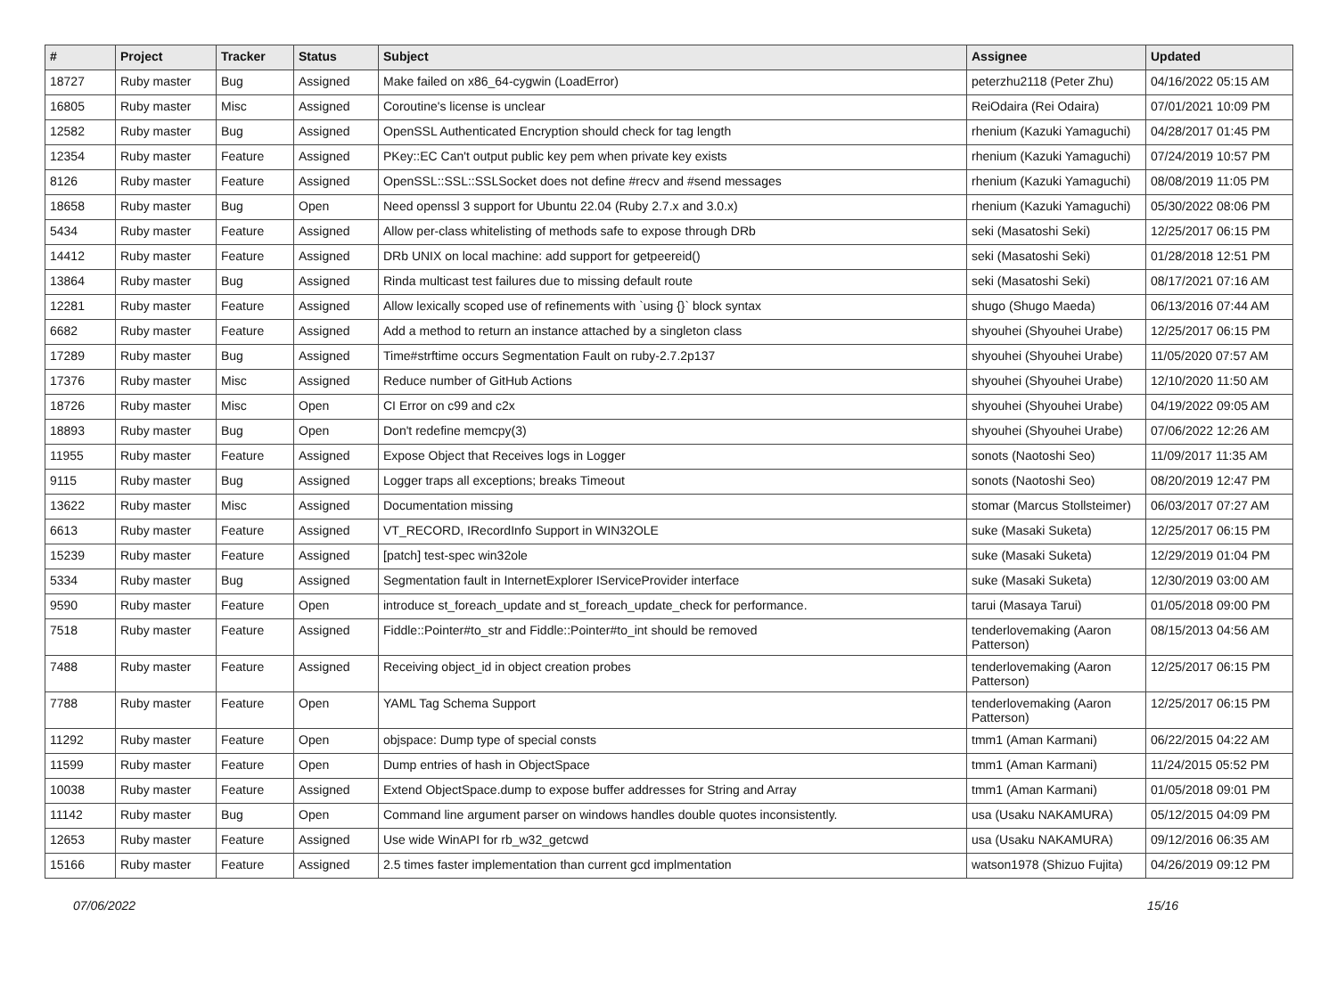| # | Project | Tracker | Status | Subject | Assignee | Updated |
| --- | --- | --- | --- | --- | --- | --- |
| 18727 | Ruby master | Bug | Assigned | Make failed on x86_64-cygwin (LoadError) | peterzhu2118 (Peter Zhu) | 04/16/2022 05:15 AM |
| 16805 | Ruby master | Misc | Assigned | Coroutine's license is unclear | ReiOdaira (Rei Odaira) | 07/01/2021 10:09 PM |
| 12582 | Ruby master | Bug | Assigned | OpenSSL Authenticated Encryption should check for tag length | rhenium (Kazuki Yamaguchi) | 04/28/2017 01:45 PM |
| 12354 | Ruby master | Feature | Assigned | PKey::EC Can't output public key pem when private key exists | rhenium (Kazuki Yamaguchi) | 07/24/2019 10:57 PM |
| 8126 | Ruby master | Feature | Assigned | OpenSSL::SSL::SSLSocket does not define #recv and #send messages | rhenium (Kazuki Yamaguchi) | 08/08/2019 11:05 PM |
| 18658 | Ruby master | Bug | Open | Need openssl 3 support for Ubuntu 22.04 (Ruby 2.7.x and 3.0.x) | rhenium (Kazuki Yamaguchi) | 05/30/2022 08:06 PM |
| 5434 | Ruby master | Feature | Assigned | Allow per-class whitelisting of methods safe to expose through DRb | seki (Masatoshi Seki) | 12/25/2017 06:15 PM |
| 14412 | Ruby master | Feature | Assigned | DRb UNIX on local machine: add support for getpeereid() | seki (Masatoshi Seki) | 01/28/2018 12:51 PM |
| 13864 | Ruby master | Bug | Assigned | Rinda multicast test failures due to missing default route | seki (Masatoshi Seki) | 08/17/2021 07:16 AM |
| 12281 | Ruby master | Feature | Assigned | Allow lexically scoped use of refinements with `using {}` block syntax | shugo (Shugo Maeda) | 06/13/2016 07:44 AM |
| 6682 | Ruby master | Feature | Assigned | Add a method to return an instance attached by a singleton class | shyouhei (Shyouhei Urabe) | 12/25/2017 06:15 PM |
| 17289 | Ruby master | Bug | Assigned | Time#strftime occurs Segmentation Fault on ruby-2.7.2p137 | shyouhei (Shyouhei Urabe) | 11/05/2020 07:57 AM |
| 17376 | Ruby master | Misc | Assigned | Reduce number of GitHub Actions | shyouhei (Shyouhei Urabe) | 12/10/2020 11:50 AM |
| 18726 | Ruby master | Misc | Open | CI Error on c99 and c2x | shyouhei (Shyouhei Urabe) | 04/19/2022 09:05 AM |
| 18893 | Ruby master | Bug | Open | Don't redefine memcpy(3) | shyouhei (Shyouhei Urabe) | 07/06/2022 12:26 AM |
| 11955 | Ruby master | Feature | Assigned | Expose Object that Receives logs in Logger | sonots (Naotoshi Seo) | 11/09/2017 11:35 AM |
| 9115 | Ruby master | Bug | Assigned | Logger traps all exceptions; breaks Timeout | sonots (Naotoshi Seo) | 08/20/2019 12:47 PM |
| 13622 | Ruby master | Misc | Assigned | Documentation missing | stomar (Marcus Stollsteimer) | 06/03/2017 07:27 AM |
| 6613 | Ruby master | Feature | Assigned | VT_RECORD, IRecordInfo Support in WIN32OLE | suke (Masaki Suketa) | 12/25/2017 06:15 PM |
| 15239 | Ruby master | Feature | Assigned | [patch] test-spec win32ole | suke (Masaki Suketa) | 12/29/2019 01:04 PM |
| 5334 | Ruby master | Bug | Assigned | Segmentation fault in InternetExplorer IServiceProvider interface | suke (Masaki Suketa) | 12/30/2019 03:00 AM |
| 9590 | Ruby master | Feature | Open | introduce st_foreach_update and st_foreach_update_check for performance. | tarui (Masaya Tarui) | 01/05/2018 09:00 PM |
| 7518 | Ruby master | Feature | Assigned | Fiddle::Pointer#to_str and Fiddle::Pointer#to_int should be removed | tenderlovemaking (Aaron Patterson) | 08/15/2013 04:56 AM |
| 7488 | Ruby master | Feature | Assigned | Receiving object_id in object creation probes | tenderlovemaking (Aaron Patterson) | 12/25/2017 06:15 PM |
| 7788 | Ruby master | Feature | Open | YAML Tag Schema Support | tenderlovemaking (Aaron Patterson) | 12/25/2017 06:15 PM |
| 11292 | Ruby master | Feature | Open | objspace: Dump type of special consts | tmm1 (Aman Karmani) | 06/22/2015 04:22 AM |
| 11599 | Ruby master | Feature | Open | Dump entries of hash in ObjectSpace | tmm1 (Aman Karmani) | 11/24/2015 05:52 PM |
| 10038 | Ruby master | Feature | Assigned | Extend ObjectSpace.dump to expose buffer addresses for String and Array | tmm1 (Aman Karmani) | 01/05/2018 09:01 PM |
| 11142 | Ruby master | Bug | Open | Command line argument parser on windows handles double quotes inconsistently. | usa (Usaku NAKAMURA) | 05/12/2015 04:09 PM |
| 12653 | Ruby master | Feature | Assigned | Use wide WinAPI for rb_w32_getcwd | usa (Usaku NAKAMURA) | 09/12/2016 06:35 AM |
| 15166 | Ruby master | Feature | Assigned | 2.5 times faster implementation than current gcd implmentation | watson1978 (Shizuo Fujita) | 04/26/2019 09:12 PM |
07/06/2022 15/16